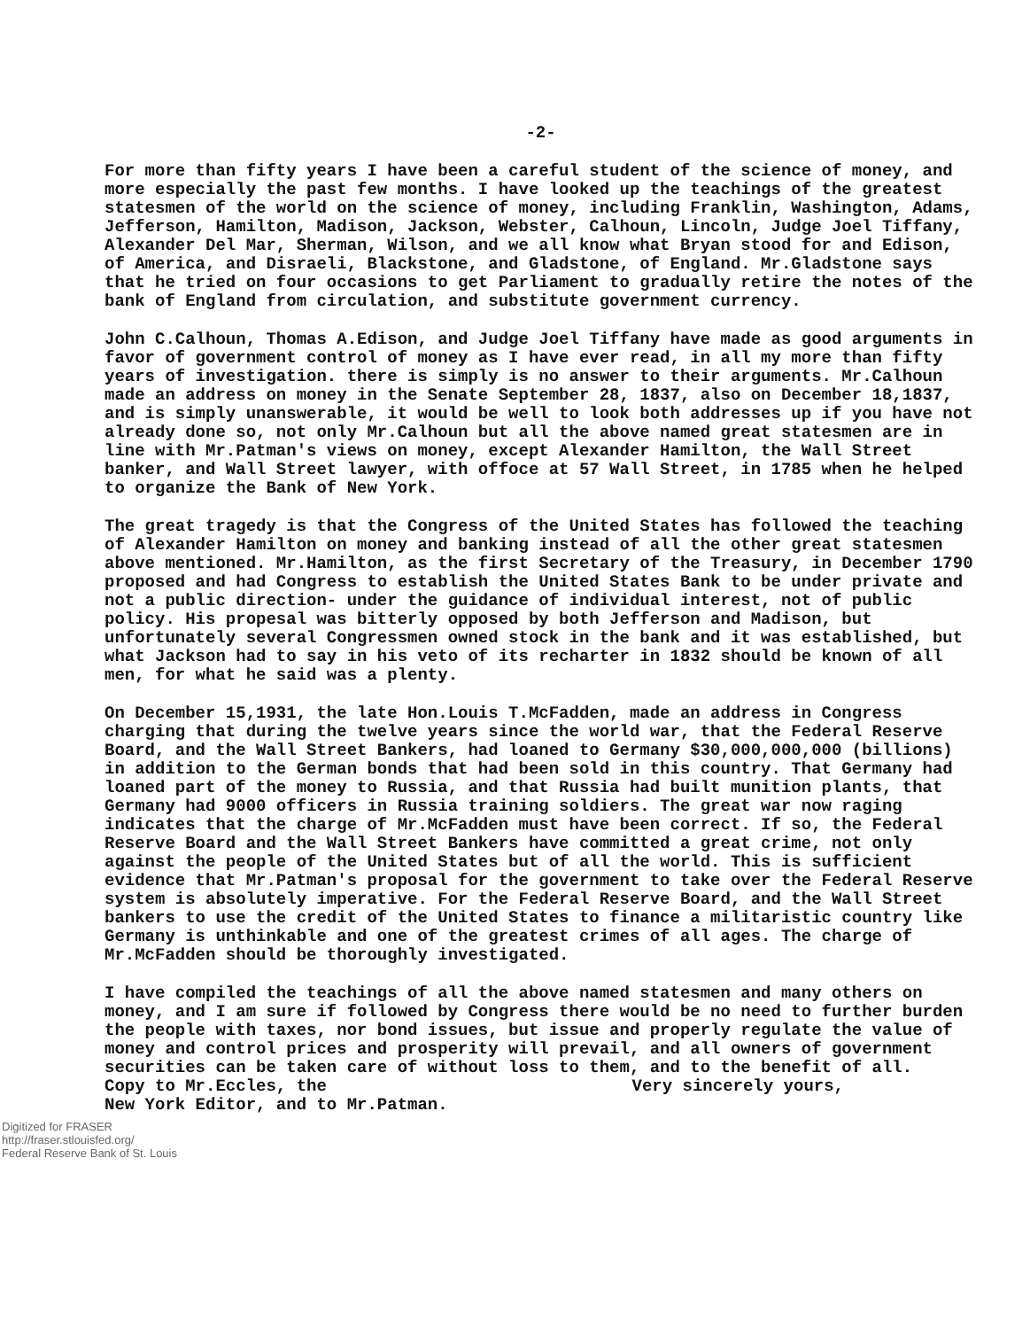-2-
For more than fifty years I have been a careful student of the science of money, and more especially the past few months. I have looked up the teachings of the greatest statesmen of the world on the science of money, including Franklin, Washington, Adams, Jefferson, Hamilton, Madison, Jackson, Webster, Calhoun, Lincoln, Judge Joel Tiffany, Alexander Del Mar, Sherman, Wilson, and we all know what Bryan stood for and Edison, of America, and Disraeli, Blackstone, and Gladstone, of England. Mr.Gladstone says that he tried on four occasions to get Parliament to gradually retire the notes of the bank of England from circulation, and substitute government currency.
John C.Calhoun, Thomas A.Edison, and Judge Joel Tiffany have made as good arguments in favor of government control of money as I have ever read, in all my more than fifty years of investigation. there is simply is no answer to their arguments. Mr.Calhoun made an address on money in the Senate September 28, 1837, also on December 18,1837, and is simply unanswerable, it would be well to look both addresses up if you have not already done so, not only Mr.Calhoun but all the above named great statesmen are in line with Mr.Patman's views on money, except Alexander Hamilton, the Wall Street banker, and Wall Street lawyer, with offoce at 57 Wall Street, in 1785 when he helped to organize the Bank of New York.
The great tragedy is that the Congress of the United States has followed the teaching of Alexander Hamilton on money and banking instead of all the other great statesmen above mentioned. Mr.Hamilton, as the first Secretary of the Treasury, in December 1790 proposed and had Congress to establish the United States Bank to be under private and not a public direction- under the guidance of individual interest, not of public policy. His propesal was bitterly opposed by both Jefferson and Madison, but unfortunately several Congressmen owned stock in the bank and it was established, but what Jackson had to say in his veto of its recharter in 1832 should be known of all men, for what he said was a plenty.
On December 15,1931, the late Hon.Louis T.McFadden, made an address in Congress charging that during the twelve years since the world war, that the Federal Reserve Board, and the Wall Street Bankers, had loaned to Germany $30,000,000,000 (billions) in addition to the German bonds that had been sold in this country. That Germany had loaned part of the money to Russia, and that Russia had built munition plants, that Germany had 9000 officers in Russia training soldiers. The great war now raging indicates that the charge of Mr.McFadden must have been correct. If so, the Federal Reserve Board and the Wall Street Bankers have committed a great crime, not only against the people of the United States but of all the world. This is sufficient evidence that Mr.Patman's proposal for the government to take over the Federal Reserve system is absolutely imperative. For the Federal Reserve Board, and the Wall Street bankers to use the credit of the United States to finance a militaristic country like Germany is unthinkable and one of the greatest crimes of all ages. The charge of Mr.McFadden should be thoroughly investigated.
I have compiled the teachings of all the above named statesmen and many others on money, and I am sure if followed by Congress there would be no need to further burden the people with taxes, nor bond issues, but issue and properly regulate the value of money and control prices and prosperity will prevail, and all owners of government securities can be taken care of without loss to them, and to the benefit of all.
Copy to Mr.Eccles, the
New York Editor, and to Mr.Patman.
Very sincerely yours,
Digitized for FRASER
http://fraser.stlouisfed.org/
Federal Reserve Bank of St. Louis